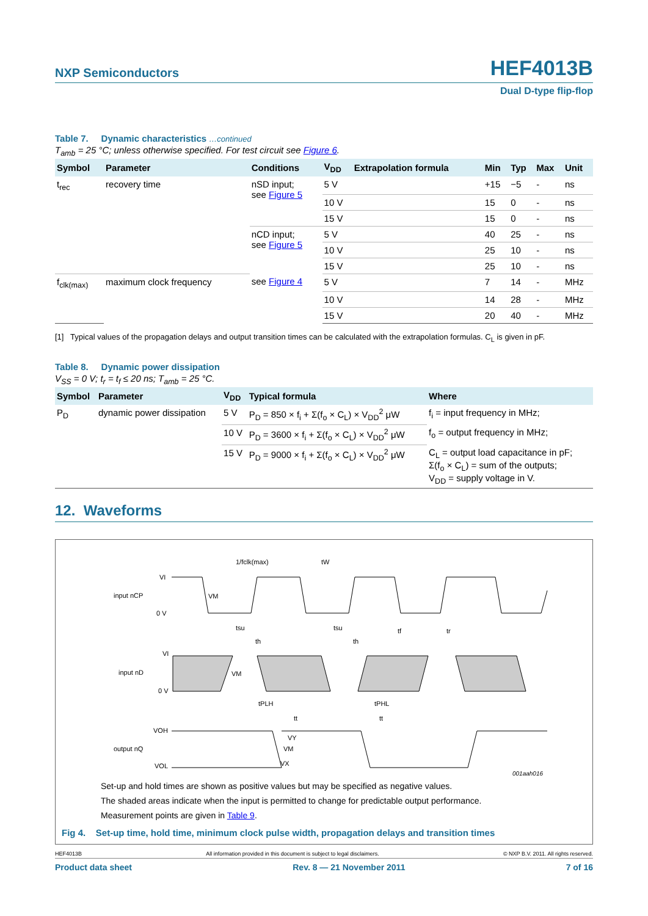NXP Semiconductors
HEF4013B
Dual D-type flip-flop
Table 7. Dynamic characteristics …continued
T<sub>amb</sub> = 25 °C; unless otherwise specified. For test circuit see Figure 6.
| Symbol | Parameter | Conditions | V<sub>DD</sub> | Extrapolation formula | Min | Typ | Max | Unit |
| --- | --- | --- | --- | --- | --- | --- | --- | --- |
| t<sub>rec</sub> | recovery time | nSD input; see Figure 5 | 5 V | | +15 | −5 | - | ns |
| | | | 10 V | | 15 | 0 | - | ns |
| | | | 15 V | | 15 | 0 | - | ns |
| | | nCD input; see Figure 5 | 5 V | | 40 | 25 | - | ns |
| | | | 10 V | | 25 | 10 | - | ns |
| | | | 15 V | | 25 | 10 | - | ns |
| f<sub>clk(max)</sub> | maximum clock frequency | see Figure 4 | 5 V | | 7 | 14 | - | MHz |
| | | | 10 V | | 14 | 28 | - | MHz |
| | | | 15 V | | 20 | 40 | - | MHz |
[1] Typical values of the propagation delays and output transition times can be calculated with the extrapolation formulas. C<sub>L</sub> is given in pF.
Table 8. Dynamic power dissipation
V<sub>SS</sub> = 0 V; t<sub>r</sub> = t<sub>f</sub> ≤ 20 ns; T<sub>amb</sub> = 25 °C.
| Symbol | Parameter | V<sub>DD</sub> | Typical formula | Where |
| --- | --- | --- | --- | --- |
| P<sub>D</sub> | dynamic power dissipation | 5 V | P<sub>D</sub> = 850 × f<sub>i</sub> + Σ(f<sub>o</sub> × C<sub>L</sub>) × V<sub>DD</sub><sup>2</sup> μW | f<sub>i</sub> = input frequency in MHz; |
| | | 10 V | P<sub>D</sub> = 3600 × f<sub>i</sub> + Σ(f<sub>o</sub> × C<sub>L</sub>) × V<sub>DD</sub><sup>2</sup> μW | f<sub>o</sub> = output frequency in MHz; |
| | | 15 V | P<sub>D</sub> = 9000 × f<sub>i</sub> + Σ(f<sub>o</sub> × C<sub>L</sub>) × V<sub>DD</sub><sup>2</sup> μW | C<sub>L</sub> = output load capacitance in pF; Σ(f<sub>o</sub> × C<sub>L</sub>) = sum of the outputs; V<sub>DD</sub> = supply voltage in V. |
12. Waveforms
input nCP
VI
0 V
input nD
VI
0 V
output nQ
VOH
VOL
1/fclk(max)
tW
tsu
tsu
th
th
tPLH
tPHL
tt
tt
tf
tr
VM
VM
VY
VM
VX
001aah016
Set-up and hold times are shown as positive values but may be specified as negative values.
The shaded areas indicate when the input is permitted to change for predictable output performance.
Measurement points are given in Table 9.
Fig 4. Set-up time, hold time, minimum clock pulse width, propagation delays and transition times
HEF4013B All information provided in this document is subject to legal disclaimers. © NXP B.V. 2011. All rights reserved.
Product data sheet Rev. 8 — 21 November 2011 7 of 16